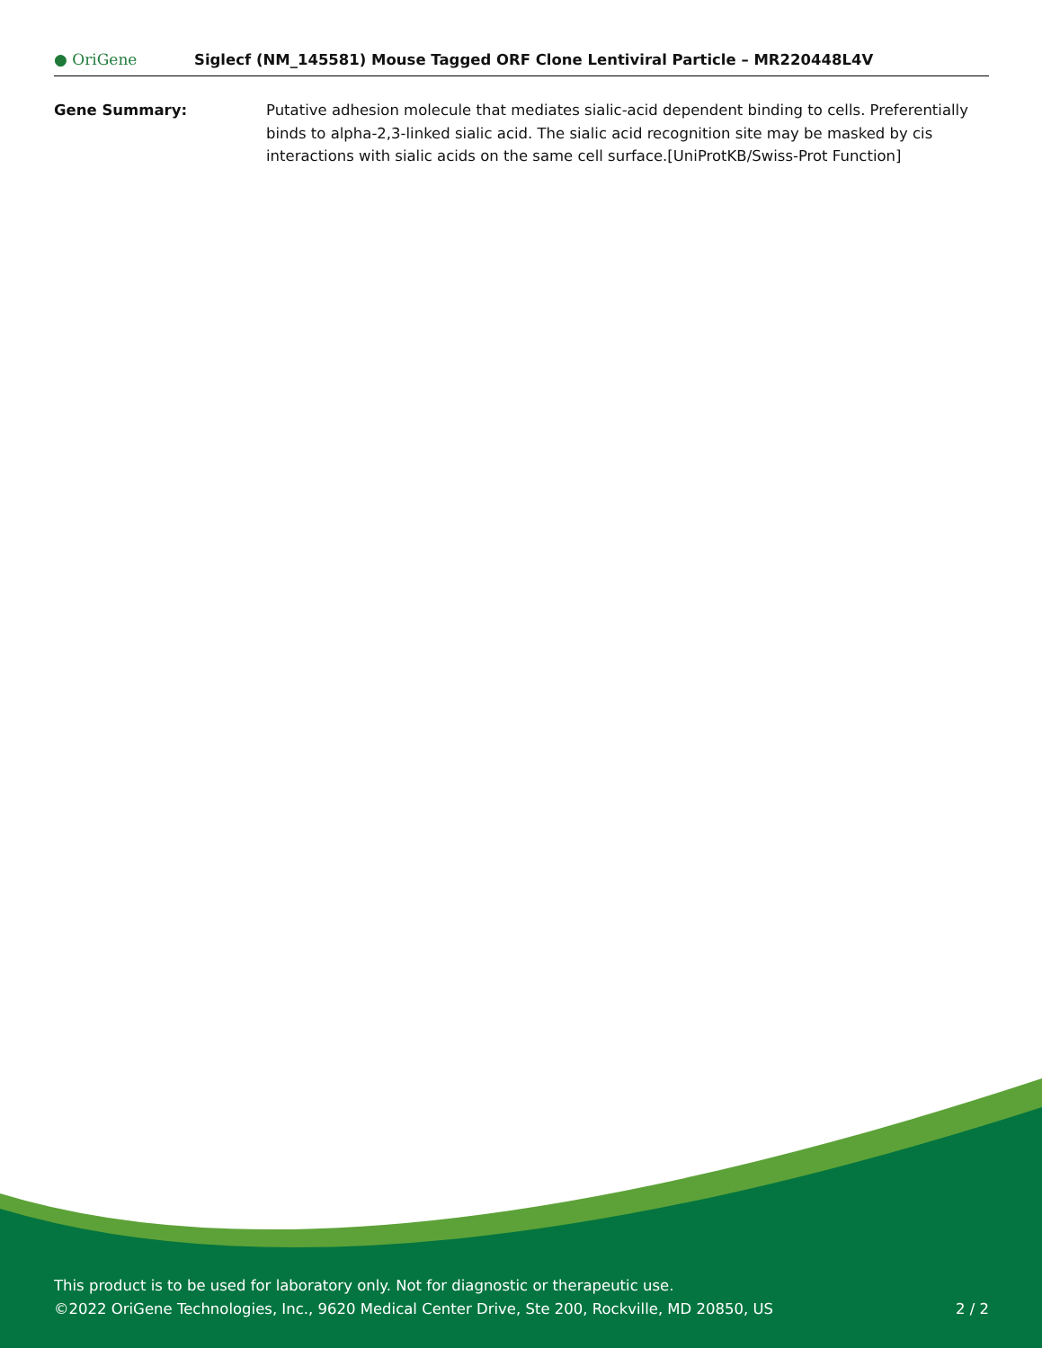● OriGene
Siglecf (NM_145581) Mouse Tagged ORF Clone Lentiviral Particle – MR220448L4V
Gene Summary: Putative adhesion molecule that mediates sialic-acid dependent binding to cells. Preferentially binds to alpha-2,3-linked sialic acid. The sialic acid recognition site may be masked by cis interactions with sialic acids on the same cell surface.[UniProtKB/Swiss-Prot Function]
This product is to be used for laboratory only. Not for diagnostic or therapeutic use.
©2022 OriGene Technologies, Inc., 9620 Medical Center Drive, Ste 200, Rockville, MD 20850, US 2 / 2